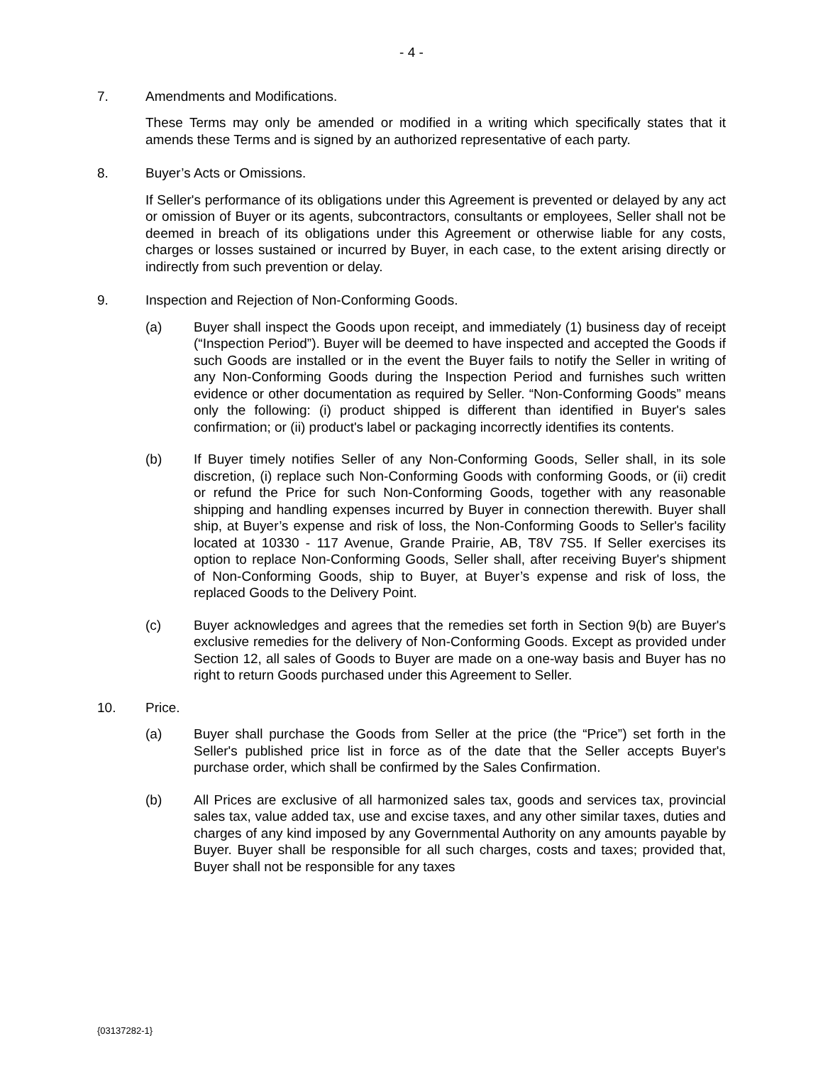- 4 -
7. Amendments and Modifications.
These Terms may only be amended or modified in a writing which specifically states that it amends these Terms and is signed by an authorized representative of each party.
8. Buyer’s Acts or Omissions.
If Seller's performance of its obligations under this Agreement is prevented or delayed by any act or omission of Buyer or its agents, subcontractors, consultants or employees, Seller shall not be deemed in breach of its obligations under this Agreement or otherwise liable for any costs, charges or losses sustained or incurred by Buyer, in each case, to the extent arising directly or indirectly from such prevention or delay.
9. Inspection and Rejection of Non-Conforming Goods.
(a) Buyer shall inspect the Goods upon receipt, and immediately (1) business day of receipt (“Inspection Period”). Buyer will be deemed to have inspected and accepted the Goods if such Goods are installed or in the event the Buyer fails to notify the Seller in writing of any Non-Conforming Goods during the Inspection Period and furnishes such written evidence or other documentation as required by Seller. “Non-Conforming Goods” means only the following: (i) product shipped is different than identified in Buyer's sales confirmation; or (ii) product's label or packaging incorrectly identifies its contents.
(b) If Buyer timely notifies Seller of any Non-Conforming Goods, Seller shall, in its sole discretion, (i) replace such Non-Conforming Goods with conforming Goods, or (ii) credit or refund the Price for such Non-Conforming Goods, together with any reasonable shipping and handling expenses incurred by Buyer in connection therewith. Buyer shall ship, at Buyer’s expense and risk of loss, the Non-Conforming Goods to Seller's facility located at 10330 - 117 Avenue, Grande Prairie, AB, T8V 7S5. If Seller exercises its option to replace Non-Conforming Goods, Seller shall, after receiving Buyer's shipment of Non-Conforming Goods, ship to Buyer, at Buyer’s expense and risk of loss, the replaced Goods to the Delivery Point.
(c) Buyer acknowledges and agrees that the remedies set forth in Section 9(b) are Buyer's exclusive remedies for the delivery of Non-Conforming Goods. Except as provided under Section 12, all sales of Goods to Buyer are made on a one-way basis and Buyer has no right to return Goods purchased under this Agreement to Seller.
10. Price.
(a) Buyer shall purchase the Goods from Seller at the price (the “Price”) set forth in the Seller's published price list in force as of the date that the Seller accepts Buyer's purchase order, which shall be confirmed by the Sales Confirmation.
(b) All Prices are exclusive of all harmonized sales tax, goods and services tax, provincial sales tax, value added tax, use and excise taxes, and any other similar taxes, duties and charges of any kind imposed by any Governmental Authority on any amounts payable by Buyer. Buyer shall be responsible for all such charges, costs and taxes; provided that, Buyer shall not be responsible for any taxes
{03137282-1}